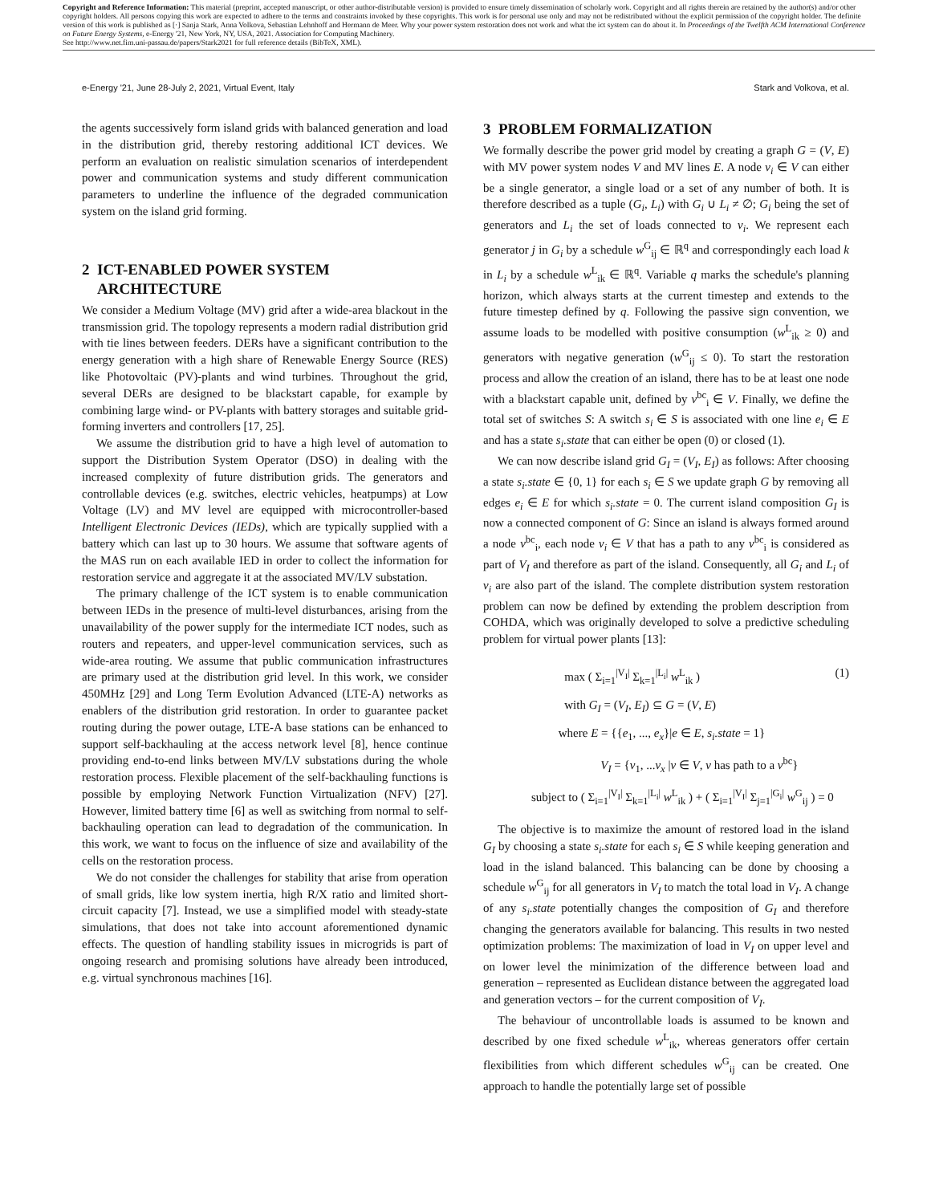Copyright and Reference Information: This material (preprint, accepted manuscript, or other author-distributable version) is provided to ensure timely dissemination of scholarly work. Copyright and all rights therein are retained by the author(s) and/or other copyright holders. All persons copying this work are expected to adhere to the terms and constraints invoked by these copyrights. This work is for personal use only and may not be redistributed without the explicit permission of the copyright holder. The definite version of this work is published as [·] Sanja Stark, Anna Volkova, Sebastian Lehnhoff and Hermann de Meer. Why your power system restoration does not work and what the ict system can do about it. In Proceedings of the Twelfth ACM International Conference on Future Energy Systems, e-Energy '21, New York, NY, USA, 2021. Association for Computing Machinery.
See http://www.net.fim.uni-passau.de/papers/Stark2021 for full reference details (BibTeX, XML).
e-Energy '21, June 28-July 2, 2021, Virtual Event, Italy Stark and Volkova, et al.
the agents successively form island grids with balanced generation and load in the distribution grid, thereby restoring additional ICT devices. We perform an evaluation on realistic simulation scenarios of interdependent power and communication systems and study different communication parameters to underline the influence of the degraded communication system on the island grid forming.
2 ICT-ENABLED POWER SYSTEM
ARCHITECTURE
We consider a Medium Voltage (MV) grid after a wide-area blackout in the transmission grid. The topology represents a modern radial distribution grid with tie lines between feeders. DERs have a significant contribution to the energy generation with a high share of Renewable Energy Source (RES) like Photovoltaic (PV)-plants and wind turbines. Throughout the grid, several DERs are designed to be blackstart capable, for example by combining large wind- or PV-plants with battery storages and suitable grid-forming inverters and controllers [17, 25].
We assume the distribution grid to have a high level of automation to support the Distribution System Operator (DSO) in dealing with the increased complexity of future distribution grids. The generators and controllable devices (e.g. switches, electric vehicles, heatpumps) at Low Voltage (LV) and MV level are equipped with microcontroller-based Intelligent Electronic Devices (IEDs), which are typically supplied with a battery which can last up to 30 hours. We assume that software agents of the MAS run on each available IED in order to collect the information for restoration service and aggregate it at the associated MV/LV substation.
The primary challenge of the ICT system is to enable communication between IEDs in the presence of multi-level disturbances, arising from the unavailability of the power supply for the intermediate ICT nodes, such as routers and repeaters, and upper-level communication services, such as wide-area routing. We assume that public communication infrastructures are primary used at the distribution grid level. In this work, we consider 450MHz [29] and Long Term Evolution Advanced (LTE-A) networks as enablers of the distribution grid restoration. In order to guarantee packet routing during the power outage, LTE-A base stations can be enhanced to support self-backhauling at the access network level [8], hence continue providing end-to-end links between MV/LV substations during the whole restoration process. Flexible placement of the self-backhauling functions is possible by employing Network Function Virtualization (NFV) [27]. However, limited battery time [6] as well as switching from normal to self-backhauling operation can lead to degradation of the communication. In this work, we want to focus on the influence of size and availability of the cells on the restoration process.
We do not consider the challenges for stability that arise from operation of small grids, like low system inertia, high R/X ratio and limited short-circuit capacity [7]. Instead, we use a simplified model with steady-state simulations, that does not take into account aforementioned dynamic effects. The question of handling stability issues in microgrids is part of ongoing research and promising solutions have already been introduced, e.g. virtual synchronous machines [16].
3 PROBLEM FORMALIZATION
We formally describe the power grid model by creating a graph G = (V, E) with MV power system nodes V and MV lines E. A node v<sub>i</sub> ∈ V can either be a single generator, a single load or a set of any number of both. It is therefore described as a tuple (G<sub>i</sub>, L<sub>i</sub>) with G<sub>i</sub> ∪ L<sub>i</sub> ≠ ∅; G<sub>i</sub> being the set of generators and L<sub>i</sub> the set of loads connected to v<sub>i</sub>. We represent each generator j in G<sub>i</sub> by a schedule w<sup>G</sup><sub>ij</sub> ∈ ℝ<sup>q</sup> and correspondingly each load k in L<sub>i</sub> by a schedule w<sup>L</sup><sub>ik</sub> ∈ ℝ<sup>q</sup>. Variable q marks the schedule's planning horizon, which always starts at the current timestep and extends to the future timestep defined by q. Following the passive sign convention, we assume loads to be modelled with positive consumption (w<sup>L</sup><sub>ik</sub> ≥ 0) and generators with negative generation (w<sup>G</sup><sub>ij</sub> ≤ 0). To start the restoration process and allow the creation of an island, there has to be at least one node with a blackstart capable unit, defined by v<sup>bc</sup><sub>i</sub> ∈ V. Finally, we define the total set of switches S: A switch s<sub>i</sub> ∈ S is associated with one line e<sub>i</sub> ∈ E and has a state s<sub>i</sub>.state that can either be open (0) or closed (1).
We can now describe island grid G<sub>I</sub> = (V<sub>I</sub>, E<sub>I</sub>) as follows: After choosing a state s<sub>i</sub>.state ∈ {0, 1} for each s<sub>i</sub> ∈ S we update graph G by removing all edges e<sub>i</sub> ∈ E for which s<sub>i</sub>.state = 0. The current island composition G<sub>I</sub> is now a connected component of G: Since an island is always formed around a node v<sup>bc</sup><sub>i</sub>, each node v<sub>i</sub> ∈ V that has a path to any v<sup>bc</sup><sub>i</sub> is considered as part of V<sub>I</sub> and therefore as part of the island. Consequently, all G<sub>i</sub> and L<sub>i</sub> of v<sub>i</sub> are also part of the island. The complete distribution system restoration problem can now be defined by extending the problem description from COHDA, which was originally developed to solve a predictive scheduling problem for virtual power plants [13]:
max ( Σ<sub>i=1</sub><sup>|V<sub>I</sub>|</sup> Σ<sub>k=1</sub><sup>|L<sub>i</sub>|</sup> w<sup>L</sup><sub>ik</sub> ) (1)
with G<sub>I</sub> = (V<sub>I</sub>, E<sub>I</sub>) ⊆ G = (V, E)
where E = {{e<sub>1</sub>, ..., e<sub>x</sub>}|e ∈ E, s<sub>i</sub>.state = 1}
V<sub>I</sub> = {v<sub>1</sub>, ...v<sub>x</sub> |v ∈ V, v has path to a v<sup>bc</sup>}
subject to ( Σ<sub>i=1</sub><sup>|V<sub>I</sub>|</sup> Σ<sub>k=1</sub><sup>|L<sub>i</sub>|</sup> w<sup>L</sup><sub>ik</sub> ) + ( Σ<sub>i=1</sub><sup>|V<sub>I</sub>|</sup> Σ<sub>j=1</sub><sup>|G<sub>i</sub>|</sup> w<sup>G</sup><sub>ij</sub> ) = 0
The objective is to maximize the amount of restored load in the island G<sub>I</sub> by choosing a state s<sub>i</sub>.state for each s<sub>i</sub> ∈ S while keeping generation and load in the island balanced. This balancing can be done by choosing a schedule w<sup>G</sup><sub>ij</sub> for all generators in V<sub>I</sub> to match the total load in V<sub>I</sub>. A change of any s<sub>i</sub>.state potentially changes the composition of G<sub>I</sub> and therefore changing the generators available for balancing. This results in two nested optimization problems: The maximization of load in V<sub>I</sub> on upper level and on lower level the minimization of the difference between load and generation – represented as Euclidean distance between the aggregated load and generation vectors – for the current composition of V<sub>I</sub>.
The behaviour of uncontrollable loads is assumed to be known and described by one fixed schedule w<sup>L</sup><sub>ik</sub>, whereas generators offer certain flexibilities from which different schedules w<sup>G</sup><sub>ij</sub> can be created. One approach to handle the potentially large set of possible